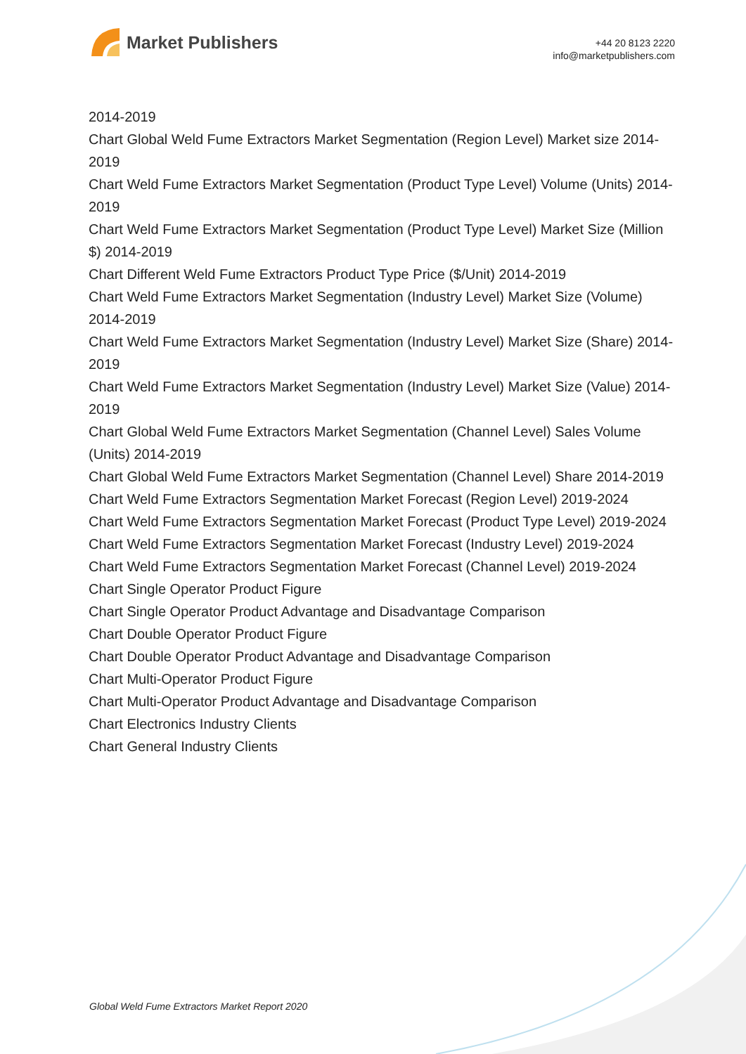Market Publishers
+44 20 8123 2220
info@marketpublishers.com
2014-2019
Chart Global Weld Fume Extractors Market Segmentation (Region Level) Market size 2014-2019
Chart Weld Fume Extractors Market Segmentation (Product Type Level) Volume (Units) 2014-2019
Chart Weld Fume Extractors Market Segmentation (Product Type Level) Market Size (Million $) 2014-2019
Chart Different Weld Fume Extractors Product Type Price ($/Unit) 2014-2019
Chart Weld Fume Extractors Market Segmentation (Industry Level) Market Size (Volume) 2014-2019
Chart Weld Fume Extractors Market Segmentation (Industry Level) Market Size (Share) 2014-2019
Chart Weld Fume Extractors Market Segmentation (Industry Level) Market Size (Value) 2014-2019
Chart Global Weld Fume Extractors Market Segmentation (Channel Level) Sales Volume (Units) 2014-2019
Chart Global Weld Fume Extractors Market Segmentation (Channel Level) Share 2014-2019
Chart Weld Fume Extractors Segmentation Market Forecast (Region Level) 2019-2024
Chart Weld Fume Extractors Segmentation Market Forecast (Product Type Level) 2019-2024
Chart Weld Fume Extractors Segmentation Market Forecast (Industry Level) 2019-2024
Chart Weld Fume Extractors Segmentation Market Forecast (Channel Level) 2019-2024
Chart Single Operator Product Figure
Chart Single Operator Product Advantage and Disadvantage Comparison
Chart Double Operator Product Figure
Chart Double Operator Product Advantage and Disadvantage Comparison
Chart Multi-Operator Product Figure
Chart Multi-Operator Product Advantage and Disadvantage Comparison
Chart Electronics Industry Clients
Chart General Industry Clients
Global Weld Fume Extractors Market Report 2020